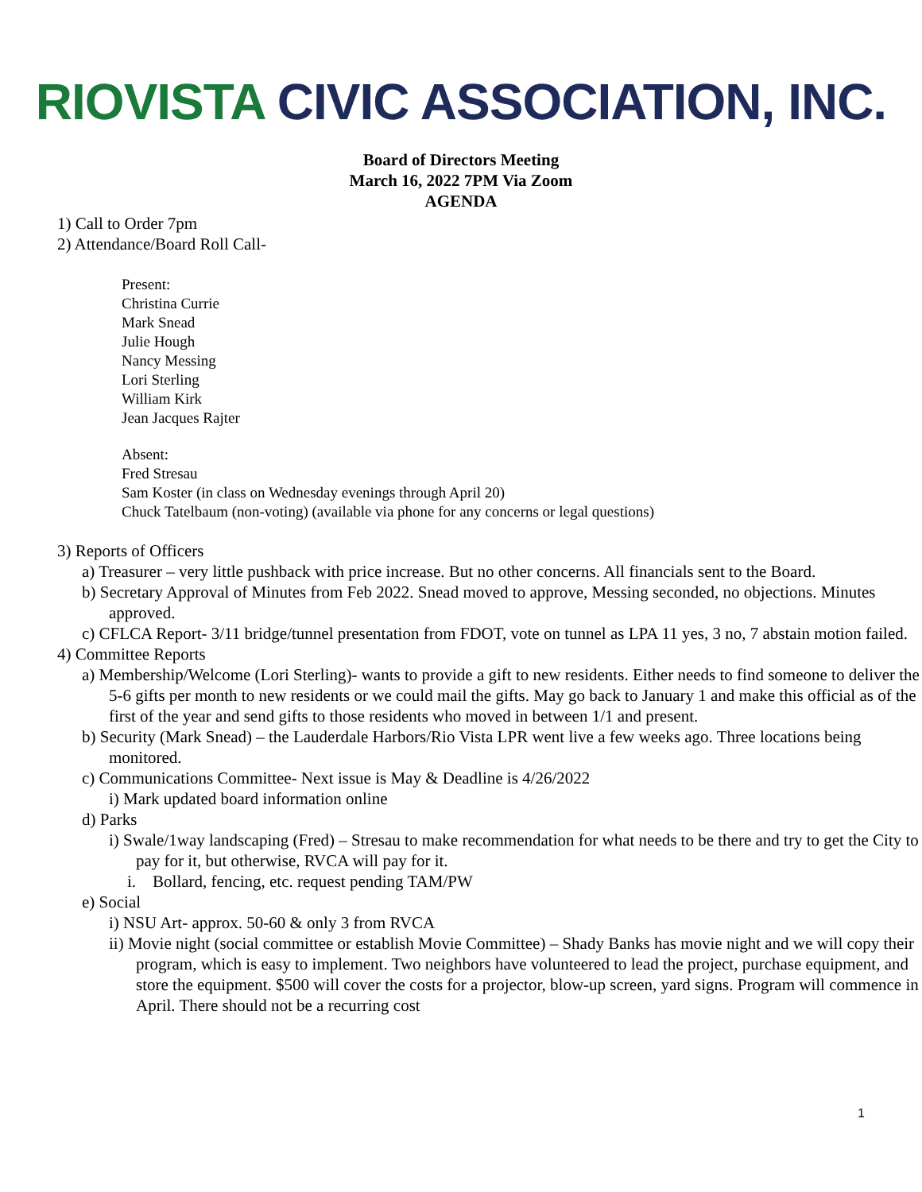RIOVISTA CIVIC ASSOCIATION, INC.
Board of Directors Meeting
March 16, 2022 7PM Via Zoom
AGENDA
1) Call to Order 7pm
2) Attendance/Board Roll Call-
Present:
Christina Currie
Mark Snead
Julie Hough
Nancy Messing
Lori Sterling
William Kirk
Jean Jacques Rajter
Absent:
Fred Stresau
Sam Koster (in class on Wednesday evenings through April 20)
Chuck Tatelbaum (non-voting) (available via phone for any concerns or legal questions)
3) Reports of Officers
a) Treasurer – very little pushback with price increase. But no other concerns. All financials sent to the Board.
b) Secretary Approval of Minutes from Feb 2022. Snead moved to approve, Messing seconded, no objections. Minutes approved.
c) CFLCA Report- 3/11 bridge/tunnel presentation from FDOT, vote on tunnel as LPA 11 yes, 3 no, 7 abstain motion failed.
4) Committee Reports
a) Membership/Welcome (Lori Sterling)- wants to provide a gift to new residents. Either needs to find someone to deliver the 5-6 gifts per month to new residents or we could mail the gifts. May go back to January 1 and make this official as of the first of the year and send gifts to those residents who moved in between 1/1 and present.
b) Security (Mark Snead) – the Lauderdale Harbors/Rio Vista LPR went live a few weeks ago. Three locations being monitored.
c) Communications Committee- Next issue is May & Deadline is 4/26/2022
i) Mark updated board information online
d) Parks
i) Swale/1way landscaping (Fred) – Stresau to make recommendation for what needs to be there and try to get the City to pay for it, but otherwise, RVCA will pay for it.
i. Bollard, fencing, etc. request pending TAM/PW
e) Social
i) NSU Art- approx. 50-60 & only 3 from RVCA
ii) Movie night (social committee or establish Movie Committee) – Shady Banks has movie night and we will copy their program, which is easy to implement. Two neighbors have volunteered to lead the project, purchase equipment, and store the equipment. $500 will cover the costs for a projector, blow-up screen, yard signs. Program will commence in April. There should not be a recurring cost
1